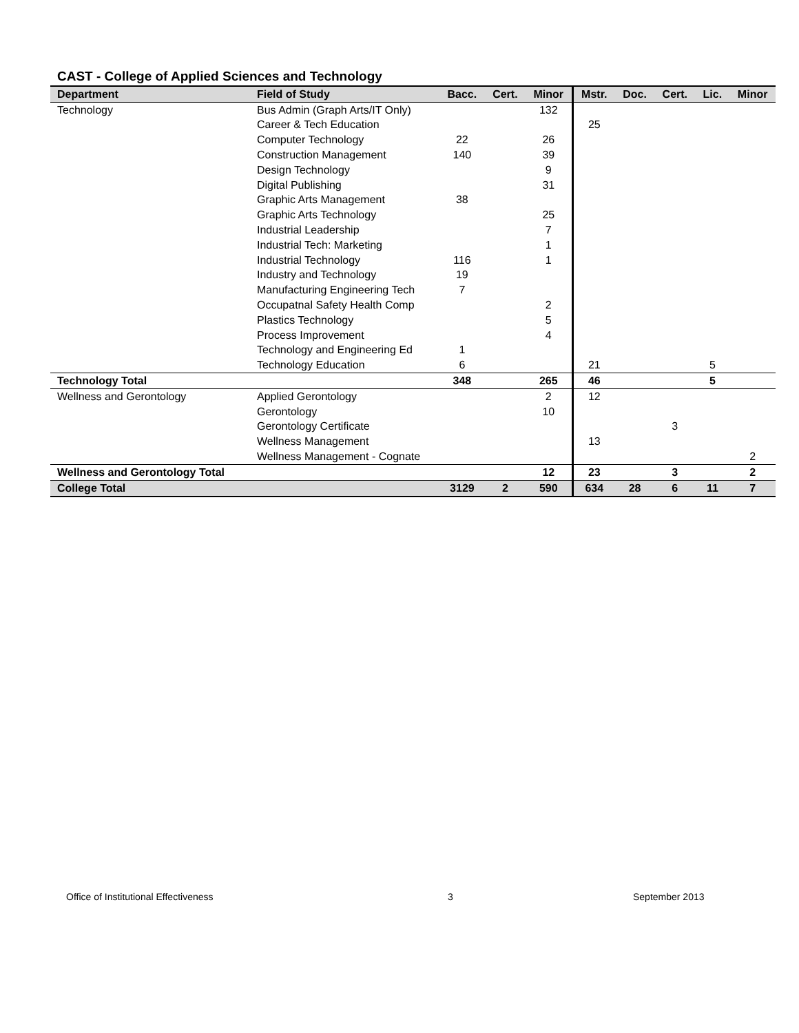CAST - College of Applied Sciences and Technology
| Department | Field of Study | Bacc. | Cert. | Minor | Mstr. | Doc. | Cert. | Lic. | Minor |
| --- | --- | --- | --- | --- | --- | --- | --- | --- | --- |
| Technology | Bus Admin (Graph Arts/IT Only) | | | 132 | | | | | |
| | Career & Tech Education | | | | 25 | | | | |
| | Computer Technology | 22 | | 26 | | | | | |
| | Construction Management | 140 | | 39 | | | | | |
| | Design Technology | | | 9 | | | | | |
| | Digital Publishing | | | 31 | | | | | |
| | Graphic Arts Management | 38 | | | | | | | |
| | Graphic Arts Technology | | | 25 | | | | | |
| | Industrial Leadership | | | 7 | | | | | |
| | Industrial Tech: Marketing | | | 1 | | | | | |
| | Industrial Technology | 116 | | 1 | | | | | |
| | Industry and Technology | 19 | | | | | | | |
| | Manufacturing Engineering Tech | 7 | | | | | | | |
| | Occupatnal Safety Health Comp | | | 2 | | | | | |
| | Plastics Technology | | | 5 | | | | | |
| | Process Improvement | | | 4 | | | | | |
| | Technology and Engineering Ed | 1 | | | | | | | |
| | Technology Education | 6 | | | 21 | | | 5 | |
| Technology Total | | 348 | | 265 | 46 | | | 5 | |
| Wellness and Gerontology | Applied Gerontology | | | 2 | 12 | | | | |
| | Gerontology | | | 10 | | | | | |
| | Gerontology Certificate | | | | | | 3 | | |
| | Wellness Management | | | | 13 | | | | |
| | Wellness Management - Cognate | | | | | | | | 2 |
| Wellness and Gerontology Total | | | | 12 | 23 | | 3 | | 2 |
| College Total | | 3129 | 2 | 590 | 634 | 28 | 6 | 11 | 7 |
Office of Institutional Effectiveness
3 September 2013